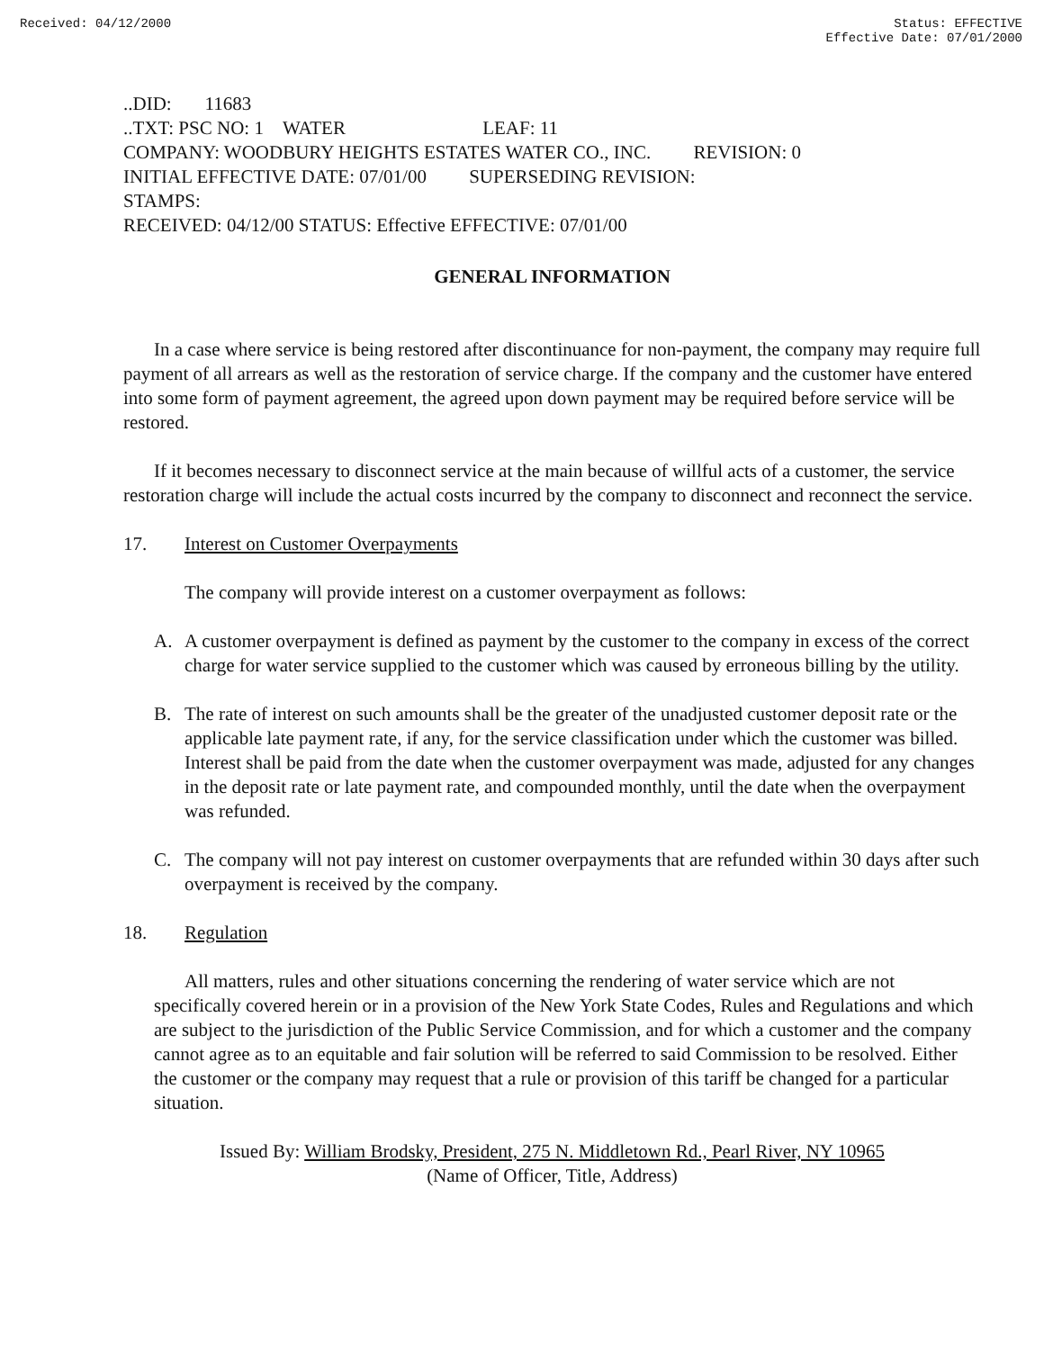Received: 04/12/2000 Status: EFFECTIVE
Effective Date: 07/01/2000
..DID: 11683
..TXT: PSC NO: 1 WATER LEAF: 11
COMPANY: WOODBURY HEIGHTS ESTATES WATER CO., INC. REVISION: 0
INITIAL EFFECTIVE DATE: 07/01/00 SUPERSEDING REVISION:
STAMPS:
RECEIVED: 04/12/00 STATUS: Effective EFFECTIVE: 07/01/00
GENERAL INFORMATION
In a case where service is being restored after discontinuance for non-payment, the company may require full payment of all arrears as well as the restoration of service charge. If the company and the customer have entered into some form of payment agreement, the agreed upon down payment may be required before service will be restored.
If it becomes necessary to disconnect service at the main because of willful acts of a customer, the service restoration charge will include the actual costs incurred by the company to disconnect and reconnect the service.
17. Interest on Customer Overpayments
The company will provide interest on a customer overpayment as follows:
A. A customer overpayment is defined as payment by the customer to the company in excess of the correct charge for water service supplied to the customer which was caused by erroneous billing by the utility.
B. The rate of interest on such amounts shall be the greater of the unadjusted customer deposit rate or the applicable late payment rate, if any, for the service classification under which the customer was billed. Interest shall be paid from the date when the customer overpayment was made, adjusted for any changes in the deposit rate or late payment rate, and compounded monthly, until the date when the overpayment was refunded.
C. The company will not pay interest on customer overpayments that are refunded within 30 days after such overpayment is received by the company.
18. Regulation
All matters, rules and other situations concerning the rendering of water service which are not specifically covered herein or in a provision of the New York State Codes, Rules and Regulations and which are subject to the jurisdiction of the Public Service Commission, and for which a customer and the company cannot agree as to an equitable and fair solution will be referred to said Commission to be resolved. Either the customer or the company may request that a rule or provision of this tariff be changed for a particular situation.
Issued By: William Brodsky, President, 275 N. Middletown Rd., Pearl River, NY 10965
(Name of Officer, Title, Address)